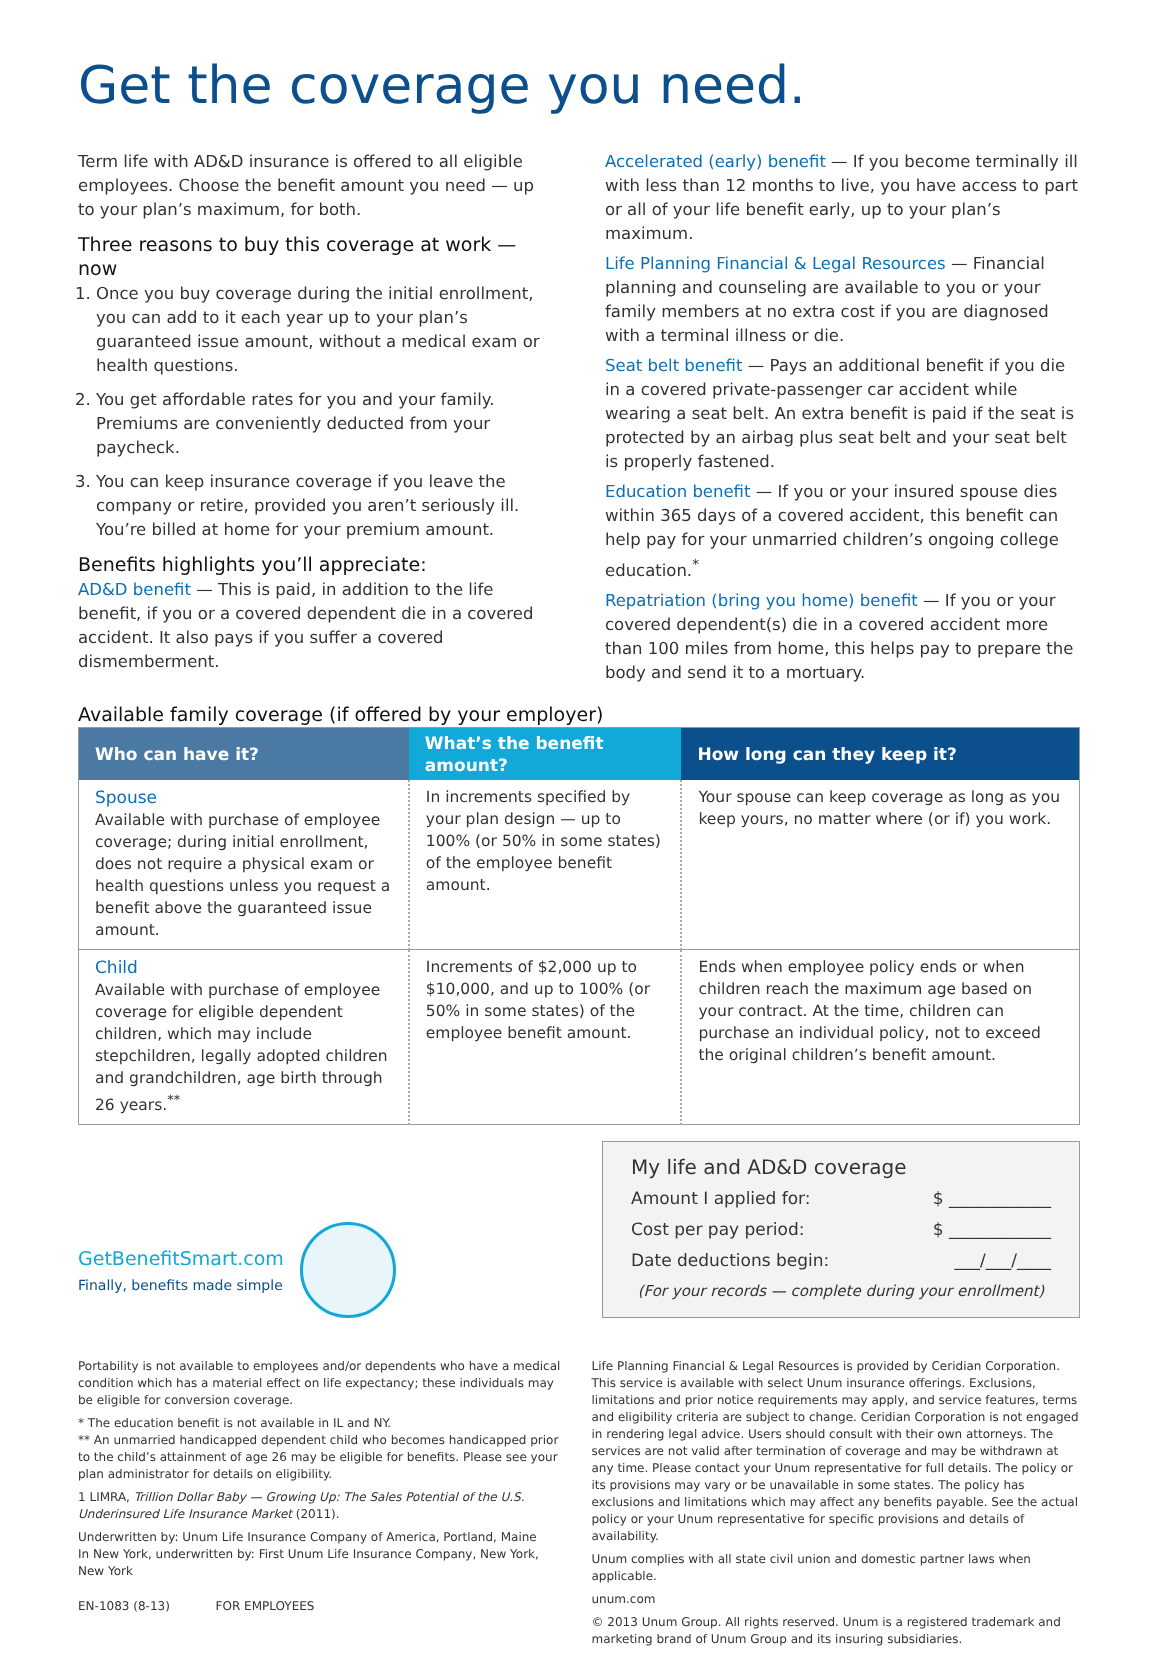Get the coverage you need.
Term life with AD&D insurance is offered to all eligible employees. Choose the benefit amount you need — up to your plan’s maximum, for both.
Three reasons to buy this coverage at work — now
1. Once you buy coverage during the initial enrollment, you can add to it each year up to your plan’s guaranteed issue amount, without a medical exam or health questions.
2. You get affordable rates for you and your family. Premiums are conveniently deducted from your paycheck.
3. You can keep insurance coverage if you leave the company or retire, provided you aren’t seriously ill. You’re billed at home for your premium amount.
Benefits highlights you’ll appreciate:
AD&D benefit — This is paid, in addition to the life benefit, if you or a covered dependent die in a covered accident. It also pays if you suffer a covered dismemberment.
Accelerated (early) benefit — If you become terminally ill with less than 12 months to live, you have access to part or all of your life benefit early, up to your plan’s maximum.
Life Planning Financial & Legal Resources — Financial planning and counseling are available to you or your family members at no extra cost if you are diagnosed with a terminal illness or die.
Seat belt benefit — Pays an additional benefit if you die in a covered private-passenger car accident while wearing a seat belt. An extra benefit is paid if the seat is protected by an airbag plus seat belt and your seat belt is properly fastened.
Education benefit — If you or your insured spouse dies within 365 days of a covered accident, this benefit can help pay for your unmarried children’s ongoing college education.<sup>*</sup>
Repatriation (bring you home) benefit — If you or your covered dependent(s) die in a covered accident more than 100 miles from home, this helps pay to prepare the body and send it to a mortuary.
Available family coverage (if offered by your employer)
| Who can have it? | What’s the benefit amount? | How long can they keep it? |
| --- | --- | --- |
| Spouse Available with purchase of employee coverage; during initial enrollment, does not require a physical exam or health questions unless you request a benefit above the guaranteed issue amount. | In increments specified by your plan design — up to 100% (or 50% in some states) of the employee benefit amount. | Your spouse can keep coverage as long as you keep yours, no matter where (or if) you work. |
| Child Available with purchase of employee coverage for eligible dependent children, which may include stepchildren, legally adopted children and grandchildren, age birth through 26 years.<sup>**</sup> | Increments of $2,000 up to $10,000, and up to 100% (or 50% in some states) of the employee benefit amount. | Ends when employee policy ends or when children reach the maximum age based on your contract. At the time, children can purchase an individual policy, not to exceed the original children’s benefit amount. |
GetBenefitSmart.com
Finally, benefits made simple
My life and AD&D coverage
Amount I applied for: $ ____________
Cost per pay period: $ ____________
Date deductions begin: ___/___/____
(For your records — complete during your enrollment)
Portability is not available to employees and/or dependents who have a medical condition which has a material effect on life expectancy; these individuals may be eligible for conversion coverage.
* The education benefit is not available in IL and NY.
** An unmarried handicapped dependent child who becomes handicapped prior to the child’s attainment of age 26 may be eligible for benefits. Please see your plan administrator for details on eligibility.
1 LIMRA, Trillion Dollar Baby — Growing Up: The Sales Potential of the U.S. Underinsured Life Insurance Market (2011).
Underwritten by: Unum Life Insurance Company of America, Portland, Maine
In New York, underwritten by: First Unum Life Insurance Company, New York, New York
EN-1083 (8-13) FOR EMPLOYEES
Life Planning Financial & Legal Resources is provided by Ceridian Corporation. This service is available with select Unum insurance offerings. Exclusions, limitations and prior notice requirements may apply, and service features, terms and eligibility criteria are subject to change. Ceridian Corporation is not engaged in rendering legal advice. Users should consult with their own attorneys. The services are not valid after termination of coverage and may be withdrawn at any time. Please contact your Unum representative for full details. The policy or its provisions may vary or be unavailable in some states. The policy has exclusions and limitations which may affect any benefits payable. See the actual policy or your Unum representative for specific provisions and details of availability.
Unum complies with all state civil union and domestic partner laws when applicable.
unum.com
© 2013 Unum Group. All rights reserved. Unum is a registered trademark and marketing brand of Unum Group and its insuring subsidiaries.